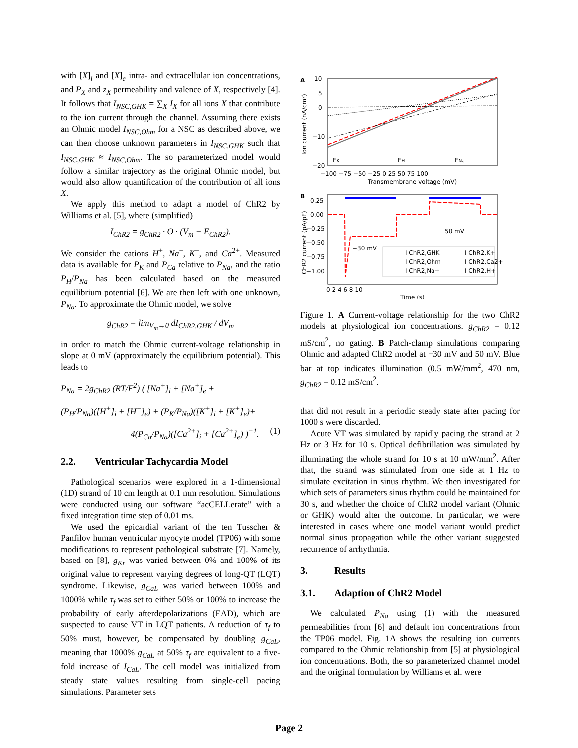with [X]<sub>i</sub> and [X]<sub>e</sub> intra- and extracellular ion concentrations, and P<sub>X</sub> and z<sub>X</sub> permeability and valence of X, respectively [4]. It follows that I<sub>NSC,GHK</sub> = ∑<sub>X</sub> I<sub>X</sub> for all ions X that contribute to the ion current through the channel. Assuming there exists an Ohmic model I<sub>NSC,Ohm</sub> for a NSC as described above, we can then choose unknown parameters in I<sub>NSC,GHK</sub> such that I<sub>NSC,GHK</sub> ≈ I<sub>NSC,Ohm</sub>. The so parameterized model would follow a similar trajectory as the original Ohmic model, but would also allow quantification of the contribution of all ions X.
We apply this method to adapt a model of ChR2 by Williams et al. [5], where (simplified)
I<sub>ChR2</sub> = g<sub>ChR2</sub> · O · (V<sub>m</sub> − E<sub>ChR2</sub>).
We consider the cations H<sup>+</sup>, Na<sup>+</sup>, K<sup>+</sup>, and Ca<sup>2+</sup>. Measured data is available for P<sub>K</sub> and P<sub>Ca</sub> relative to P<sub>Na</sub>, and the ratio P<sub>H</sub>/P<sub>Na</sub> has been calculated based on the measured equilibrium potential [6]. We are then left with one unknown, P<sub>Na</sub>. To approximate the Ohmic model, we solve
g<sub>ChR2</sub> = lim<sub>V<sub>m</sub>→0</sub> dI<sub>ChR2,GHK</sub> / dV<sub>m</sub>
in order to match the Ohmic current-voltage relationship in slope at 0 mV (approximately the equilibrium potential). This leads to
P<sub>Na</sub> = 2g<sub>ChR2</sub> (RT/F<sup>2</sup>) ( [Na<sup>+</sup>]<sub>i</sub> + [Na<sup>+</sup>]<sub>e</sub> +
(P<sub>H</sub>/P<sub>Na</sub>)([H<sup>+</sup>]<sub>i</sub> + [H<sup>+</sup>]<sub>e</sub>) + (P<sub>K</sub>/P<sub>Na</sub>)([K<sup>+</sup>]<sub>i</sub> + [K<sup>+</sup>]<sub>e</sub>)+
4(P<sub>Ca</sub>/P<sub>Na</sub>)([Ca<sup>2+</sup>]<sub>i</sub> + [Ca<sup>2+</sup>]<sub>e</sub>) )<sup>−1</sup>. (1)
2.2. Ventricular Tachycardia Model
Pathological scenarios were explored in a 1-dimensional (1D) strand of 10 cm length at 0.1 mm resolution. Simulations were conducted using our software “acCELLerate” with a fixed integration time step of 0.01 ms.
We used the epicardial variant of the ten Tusscher & Panfilov human ventricular myocyte model (TP06) with some modifications to represent pathological substrate [7]. Namely, based on [8], g<sub>Kr</sub> was varied between 0% and 100% of its original value to represent varying degrees of long-QT (LQT) syndrome. Likewise, g<sub>CaL</sub> was varied between 100% and 1000% while τ<sub>f</sub> was set to either 50% or 100% to increase the probability of early afterdepolarizations (EAD), which are suspected to cause VT in LQT patients. A reduction of τ<sub>f</sub> to 50% must, however, be compensated by doubling g<sub>CaL</sub>, meaning that 1000% g<sub>CaL</sub> at 50% τ<sub>f</sub> are equivalent to a five-fold increase of I<sub>CaL</sub>. The cell model was initialized from steady state values resulting from single-cell pacing simulations. Parameter sets
A
10
5
0
−10
−20
−100 −75 −50 −25 0 25 50 75 100
Transmembrane voltage (mV)
EK
EH
ENa
Ion current (nA/cm²)
B
0.25
0.00
−0.25
−0.50
−0.75
−1.00
−30 mV
50 mV
I ChR2,GHK
I ChR2,K+
I ChR2,Ohm
I ChR2,Ca2+
I ChR2,Na+
I ChR2,H+
0 2 4 6 8 10
Time (s)
ChR2 current (pA/pF)
Figure 1. A Current-voltage relationship for the two ChR2 models at physiological ion concentrations. g<sub>ChR2</sub> = 0.12 mS/cm<sup>2</sup>, no gating. B Patch-clamp simulations comparing Ohmic and adapted ChR2 model at −30 mV and 50 mV. Blue bar at top indicates illumination (0.5 mW/mm<sup>2</sup>, 470 nm, g<sub>ChR2</sub> = 0.12 mS/cm<sup>2</sup>.
that did not result in a periodic steady state after pacing for 1000 s were discarded.
Acute VT was simulated by rapidly pacing the strand at 2 Hz or 3 Hz for 10 s. Optical defibrillation was simulated by illuminating the whole strand for 10 s at 10 mW/mm<sup>2</sup>. After that, the strand was stimulated from one side at 1 Hz to simulate excitation in sinus rhythm. We then investigated for which sets of parameters sinus rhythm could be maintained for 30 s, and whether the choice of ChR2 model variant (Ohmic or GHK) would alter the outcome. In particular, we were interested in cases where one model variant would predict normal sinus propagation while the other variant suggested recurrence of arrhythmia.
3. Results
3.1. Adaption of ChR2 Model
We calculated P<sub>Na</sub> using (1) with the measured permeabilities from [6] and default ion concentrations from the TP06 model. Fig. 1A shows the resulting ion currents compared to the Ohmic relationship from [5] at physiological ion concentrations. Both, the so parameterized channel model and the original formulation by Williams et al. were
Page 2